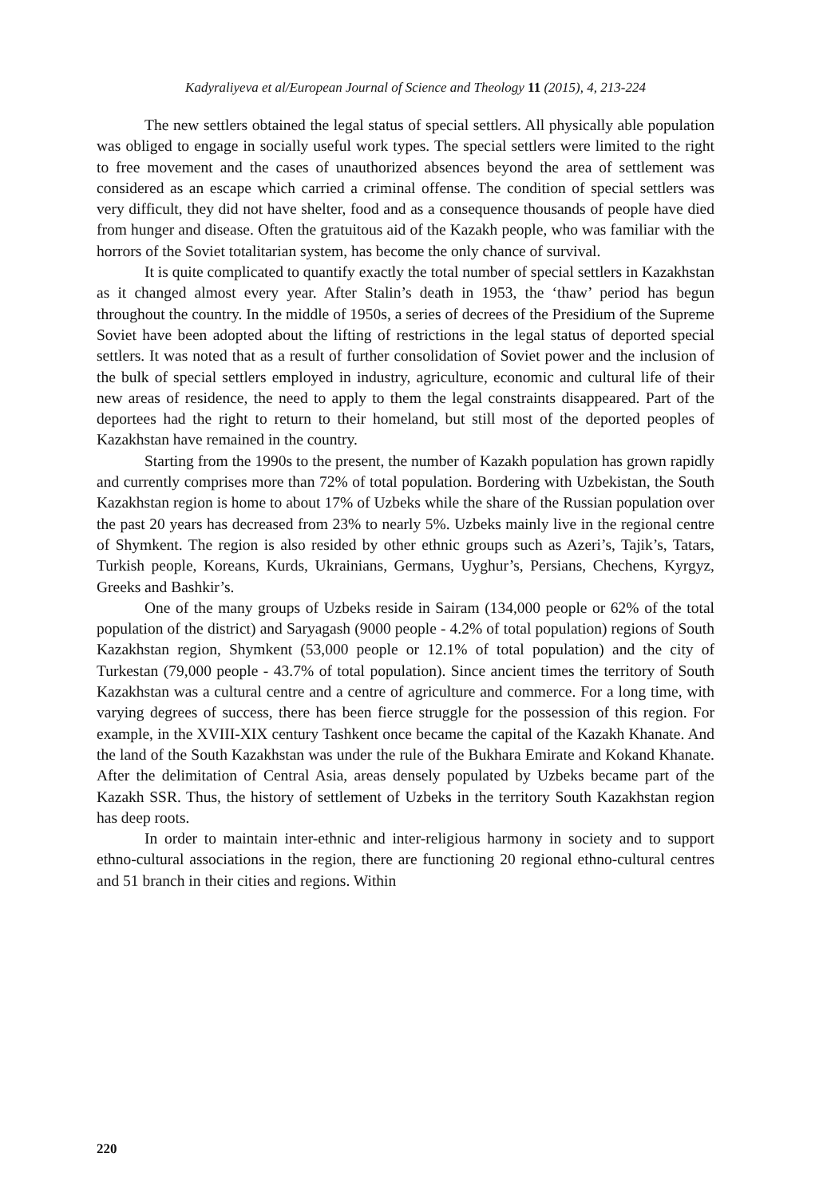Kadyraliyeva et al/European Journal of Science and Theology 11 (2015), 4, 213-224
The new settlers obtained the legal status of special settlers. All physically able population was obliged to engage in socially useful work types. The special settlers were limited to the right to free movement and the cases of unauthorized absences beyond the area of settlement was considered as an escape which carried a criminal offense. The condition of special settlers was very difficult, they did not have shelter, food and as a consequence thousands of people have died from hunger and disease. Often the gratuitous aid of the Kazakh people, who was familiar with the horrors of the Soviet totalitarian system, has become the only chance of survival.
It is quite complicated to quantify exactly the total number of special settlers in Kazakhstan as it changed almost every year. After Stalin’s death in 1953, the ‘thaw’ period has begun throughout the country. In the middle of 1950s, a series of decrees of the Presidium of the Supreme Soviet have been adopted about the lifting of restrictions in the legal status of deported special settlers. It was noted that as a result of further consolidation of Soviet power and the inclusion of the bulk of special settlers employed in industry, agriculture, economic and cultural life of their new areas of residence, the need to apply to them the legal constraints disappeared. Part of the deportees had the right to return to their homeland, but still most of the deported peoples of Kazakhstan have remained in the country.
Starting from the 1990s to the present, the number of Kazakh population has grown rapidly and currently comprises more than 72% of total population. Bordering with Uzbekistan, the South Kazakhstan region is home to about 17% of Uzbeks while the share of the Russian population over the past 20 years has decreased from 23% to nearly 5%. Uzbeks mainly live in the regional centre of Shymkent. The region is also resided by other ethnic groups such as Azeri’s, Tajik’s, Tatars, Turkish people, Koreans, Kurds, Ukrainians, Germans, Uyghur’s, Persians, Chechens, Kyrgyz, Greeks and Bashkir’s.
One of the many groups of Uzbeks reside in Sairam (134,000 people or 62% of the total population of the district) and Saryagash (9000 people - 4.2% of total population) regions of South Kazakhstan region, Shymkent (53,000 people or 12.1% of total population) and the city of Turkestan (79,000 people - 43.7% of total population). Since ancient times the territory of South Kazakhstan was a cultural centre and a centre of agriculture and commerce. For a long time, with varying degrees of success, there has been fierce struggle for the possession of this region. For example, in the XVIII-XIX century Tashkent once became the capital of the Kazakh Khanate. And the land of the South Kazakhstan was under the rule of the Bukhara Emirate and Kokand Khanate. After the delimitation of Central Asia, areas densely populated by Uzbeks became part of the Kazakh SSR. Thus, the history of settlement of Uzbeks in the territory South Kazakhstan region has deep roots.
In order to maintain inter-ethnic and inter-religious harmony in society and to support ethno-cultural associations in the region, there are functioning 20 regional ethno-cultural centres and 51 branch in their cities and regions. Within
220